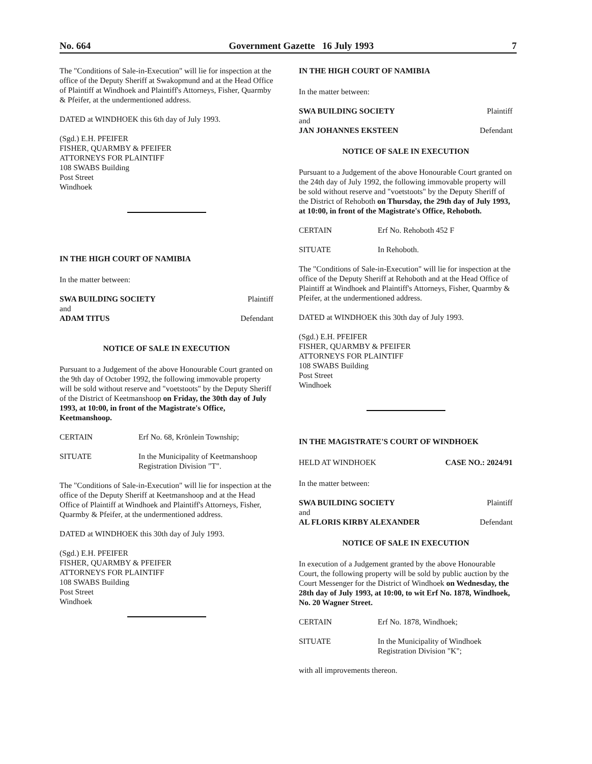No. 664 Government Gazette 16 July 1993
7
The "Conditions of Sale-in-Execution" will lie for inspection at the office of the Deputy Sheriff at Swakopmund and at the Head Office of Plaintiff at Windhoek and Plaintiff's Attorneys, Fisher, Quarmby & Pfeifer, at the undermentioned address.
DATED at WINDHOEK this 6th day of July 1993.
(Sgd.) E.H. PFEIFER
FISHER, QUARMBY & PFEIFER
ATTORNEYS FOR PLAINTIFF
108 SWABS Building
Post Street
Windhoek
IN THE HIGH COURT OF NAMIBIA
In the matter between:
SWA BUILDING SOCIETY Plaintiff
and
ADAM TITUS Defendant
NOTICE OF SALE IN EXECUTION
Pursuant to a Judgement of the above Honourable Court granted on the 9th day of October 1992, the following immovable property will be sold without reserve and "voetstoots" by the Deputy Sheriff of the District of Keetmanshoop on Friday, the 30th day of July 1993, at 10:00, in front of the Magistrate's Office, Keetmanshoop.
CERTAIN Erf No. 68, Krönlein Township;
SITUATE In the Municipality of Keetmanshoop Registration Division "T".
The "Conditions of Sale-in-Execution" will lie for inspection at the office of the Deputy Sheriff at Keetmanshoop and at the Head Office of Plaintiff at Windhoek and Plaintiff's Attorneys, Fisher, Quarmby & Pfeifer, at the undermentioned address.
DATED at WINDHOEK this 30th day of July 1993.
(Sgd.) E.H. PFEIFER
FISHER, QUARMBY & PFEIFER
ATTORNEYS FOR PLAINTIFF
108 SWABS Building
Post Street
Windhoek
IN THE HIGH COURT OF NAMIBIA
In the matter between:
SWA BUILDING SOCIETY Plaintiff
and
JAN JOHANNES EKSTEEN Defendant
NOTICE OF SALE IN EXECUTION
Pursuant to a Judgement of the above Honourable Court granted on the 24th day of July 1992, the following immovable property will be sold without reserve and "voetstoots" by the Deputy Sheriff of the District of Rehoboth on Thursday, the 29th day of July 1993, at 10:00, in front of the Magistrate's Office, Rehoboth.
CERTAIN Erf No. Rehoboth 452 F
SITUATE In Rehoboth.
The "Conditions of Sale-in-Execution" will lie for inspection at the office of the Deputy Sheriff at Rehoboth and at the Head Office of Plaintiff at Windhoek and Plaintiff's Attorneys, Fisher, Quarmby & Pfeifer, at the undermentioned address.
DATED at WINDHOEK this 30th day of July 1993.
(Sgd.) E.H. PFEIFER
FISHER, QUARMBY & PFEIFER
ATTORNEYS FOR PLAINTIFF
108 SWABS Building
Post Street
Windhoek
IN THE MAGISTRATE'S COURT OF WINDHOEK
HELD AT WINDHOEK CASE NO.: 2024/91
In the matter between:
SWA BUILDING SOCIETY Plaintiff
and
AL FLORIS KIRBY ALEXANDER Defendant
NOTICE OF SALE IN EXECUTION
In execution of a Judgement granted by the above Honourable Court, the following property will be sold by public auction by the Court Messenger for the District of Windhoek on Wednesday, the 28th day of July 1993, at 10:00, to wit Erf No. 1878, Windhoek, No. 20 Wagner Street.
CERTAIN Erf No. 1878, Windhoek;
SITUATE In the Municipality of Windhoek Registration Division "K";
with all improvements thereon.